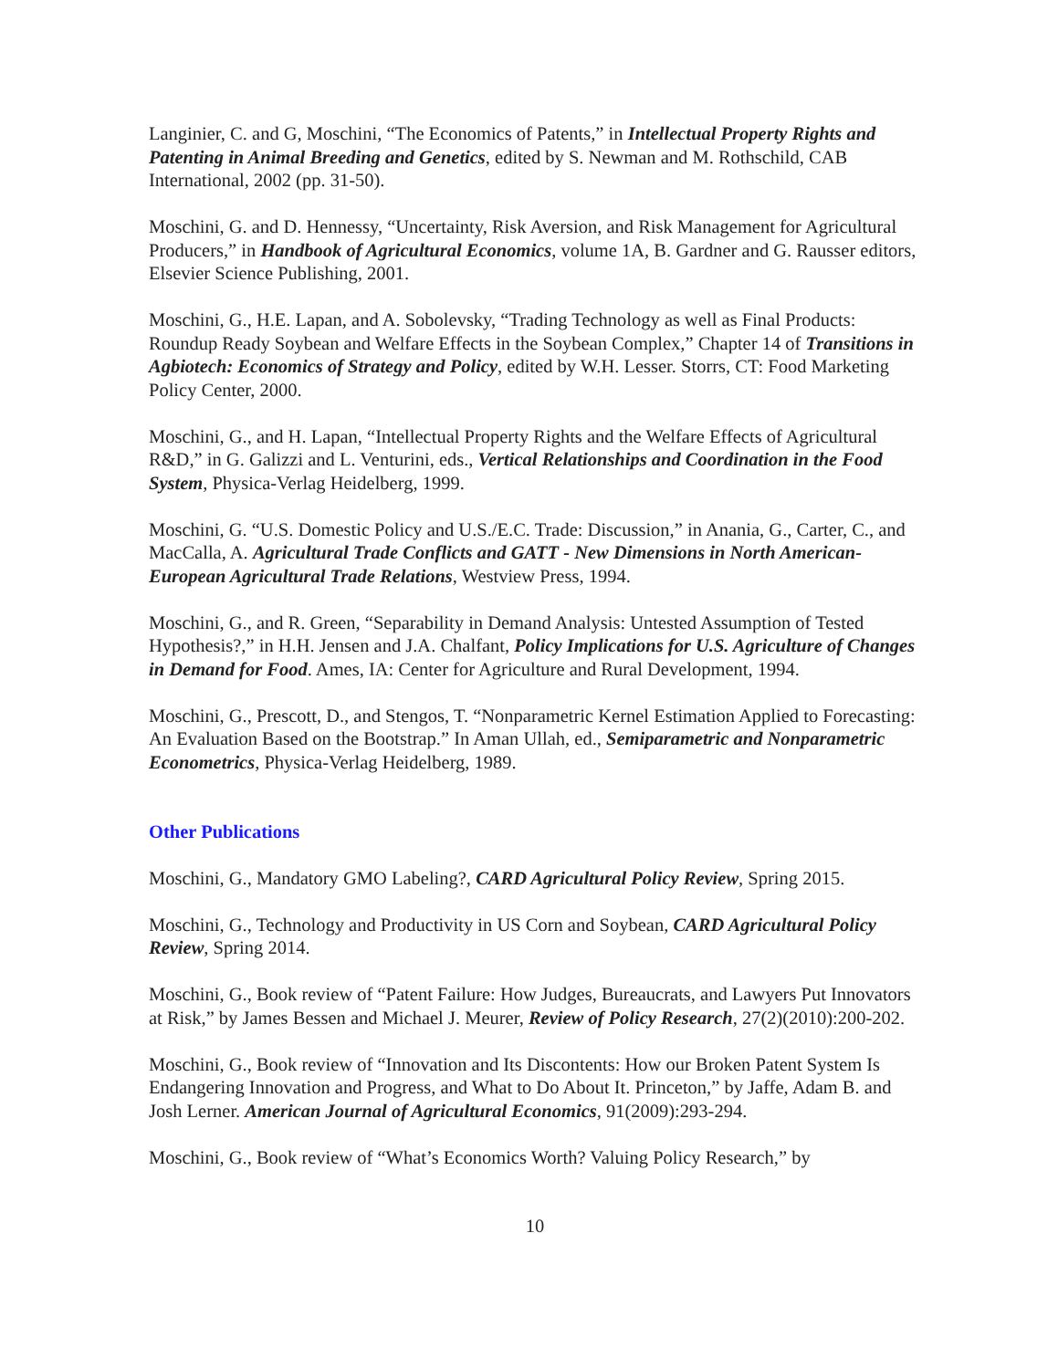Langinier, C. and G, Moschini, “The Economics of Patents,” in Intellectual Property Rights and Patenting in Animal Breeding and Genetics, edited by S. Newman and M. Rothschild, CAB International, 2002 (pp. 31-50).
Moschini, G. and D. Hennessy, “Uncertainty, Risk Aversion, and Risk Management for Agricultural Producers,” in Handbook of Agricultural Economics, volume 1A, B. Gardner and G. Rausser editors, Elsevier Science Publishing, 2001.
Moschini, G., H.E. Lapan, and A. Sobolevsky, “Trading Technology as well as Final Products: Roundup Ready Soybean and Welfare Effects in the Soybean Complex,” Chapter 14 of Transitions in Agbiotech: Economics of Strategy and Policy, edited by W.H. Lesser. Storrs, CT: Food Marketing Policy Center, 2000.
Moschini, G., and H. Lapan, “Intellectual Property Rights and the Welfare Effects of Agricultural R&D,” in G. Galizzi and L. Venturini, eds., Vertical Relationships and Coordination in the Food System, Physica-Verlag Heidelberg, 1999.
Moschini, G. “U.S. Domestic Policy and U.S./E.C. Trade: Discussion,” in Anania, G., Carter, C., and MacCalla, A. Agricultural Trade Conflicts and GATT - New Dimensions in North American-European Agricultural Trade Relations, Westview Press, 1994.
Moschini, G., and R. Green, “Separability in Demand Analysis: Untested Assumption of Tested Hypothesis?,” in H.H. Jensen and J.A. Chalfant, Policy Implications for U.S. Agriculture of Changes in Demand for Food. Ames, IA: Center for Agriculture and Rural Development, 1994.
Moschini, G., Prescott, D., and Stengos, T. “Nonparametric Kernel Estimation Applied to Forecasting: An Evaluation Based on the Bootstrap.” In Aman Ullah, ed., Semiparametric and Nonparametric Econometrics, Physica-Verlag Heidelberg, 1989.
Other Publications
Moschini, G., Mandatory GMO Labeling?, CARD Agricultural Policy Review, Spring 2015.
Moschini, G., Technology and Productivity in US Corn and Soybean, CARD Agricultural Policy Review, Spring 2014.
Moschini, G., Book review of “Patent Failure: How Judges, Bureaucrats, and Lawyers Put Innovators at Risk,” by James Bessen and Michael J. Meurer, Review of Policy Research, 27(2)(2010):200-202.
Moschini, G., Book review of “Innovation and Its Discontents: How our Broken Patent System Is Endangering Innovation and Progress, and What to Do About It. Princeton,” by Jaffe, Adam B. and Josh Lerner. American Journal of Agricultural Economics, 91(2009):293-294.
Moschini, G., Book review of “What’s Economics Worth? Valuing Policy Research,” by
10